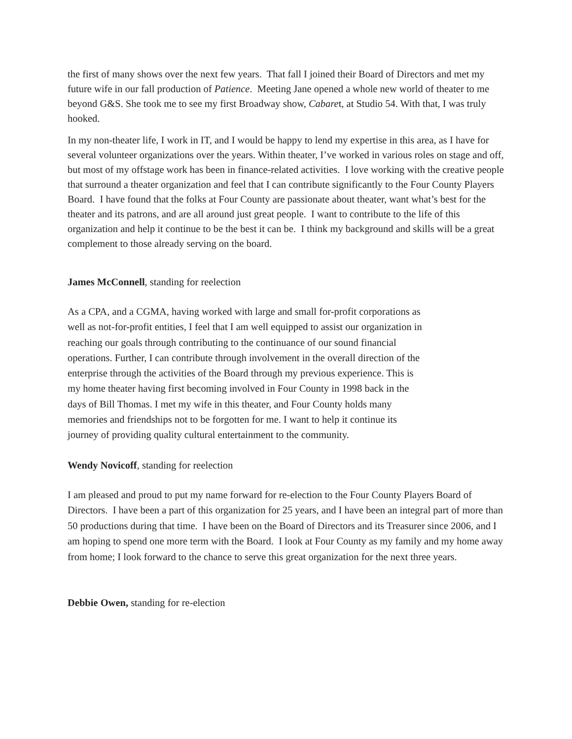the first of many shows over the next few years. That fall I joined their Board of Directors and met my future wife in our fall production of Patience. Meeting Jane opened a whole new world of theater to me beyond G&S. She took me to see my first Broadway show, Cabaret, at Studio 54. With that, I was truly hooked.
In my non-theater life, I work in IT, and I would be happy to lend my expertise in this area, as I have for several volunteer organizations over the years. Within theater, I’ve worked in various roles on stage and off, but most of my offstage work has been in finance-related activities. I love working with the creative people that surround a theater organization and feel that I can contribute significantly to the Four County Players Board. I have found that the folks at Four County are passionate about theater, want what’s best for the theater and its patrons, and are all around just great people. I want to contribute to the life of this organization and help it continue to be the best it can be. I think my background and skills will be a great complement to those already serving on the board.
James McConnell, standing for reelection
As a CPA, and a CGMA, having worked with large and small for-profit corporations as well as not-for-profit entities, I feel that I am well equipped to assist our organization in reaching our goals through contributing to the continuance of our sound financial operations. Further, I can contribute through involvement in the overall direction of the enterprise through the activities of the Board through my previous experience. This is my home theater having first becoming involved in Four County in 1998 back in the days of Bill Thomas. I met my wife in this theater, and Four County holds many memories and friendships not to be forgotten for me. I want to help it continue its journey of providing quality cultural entertainment to the community.
Wendy Novicoff, standing for reelection
I am pleased and proud to put my name forward for re-election to the Four County Players Board of Directors. I have been a part of this organization for 25 years, and I have been an integral part of more than 50 productions during that time. I have been on the Board of Directors and its Treasurer since 2006, and I am hoping to spend one more term with the Board. I look at Four County as my family and my home away from home; I look forward to the chance to serve this great organization for the next three years.
Debbie Owen, standing for re-election